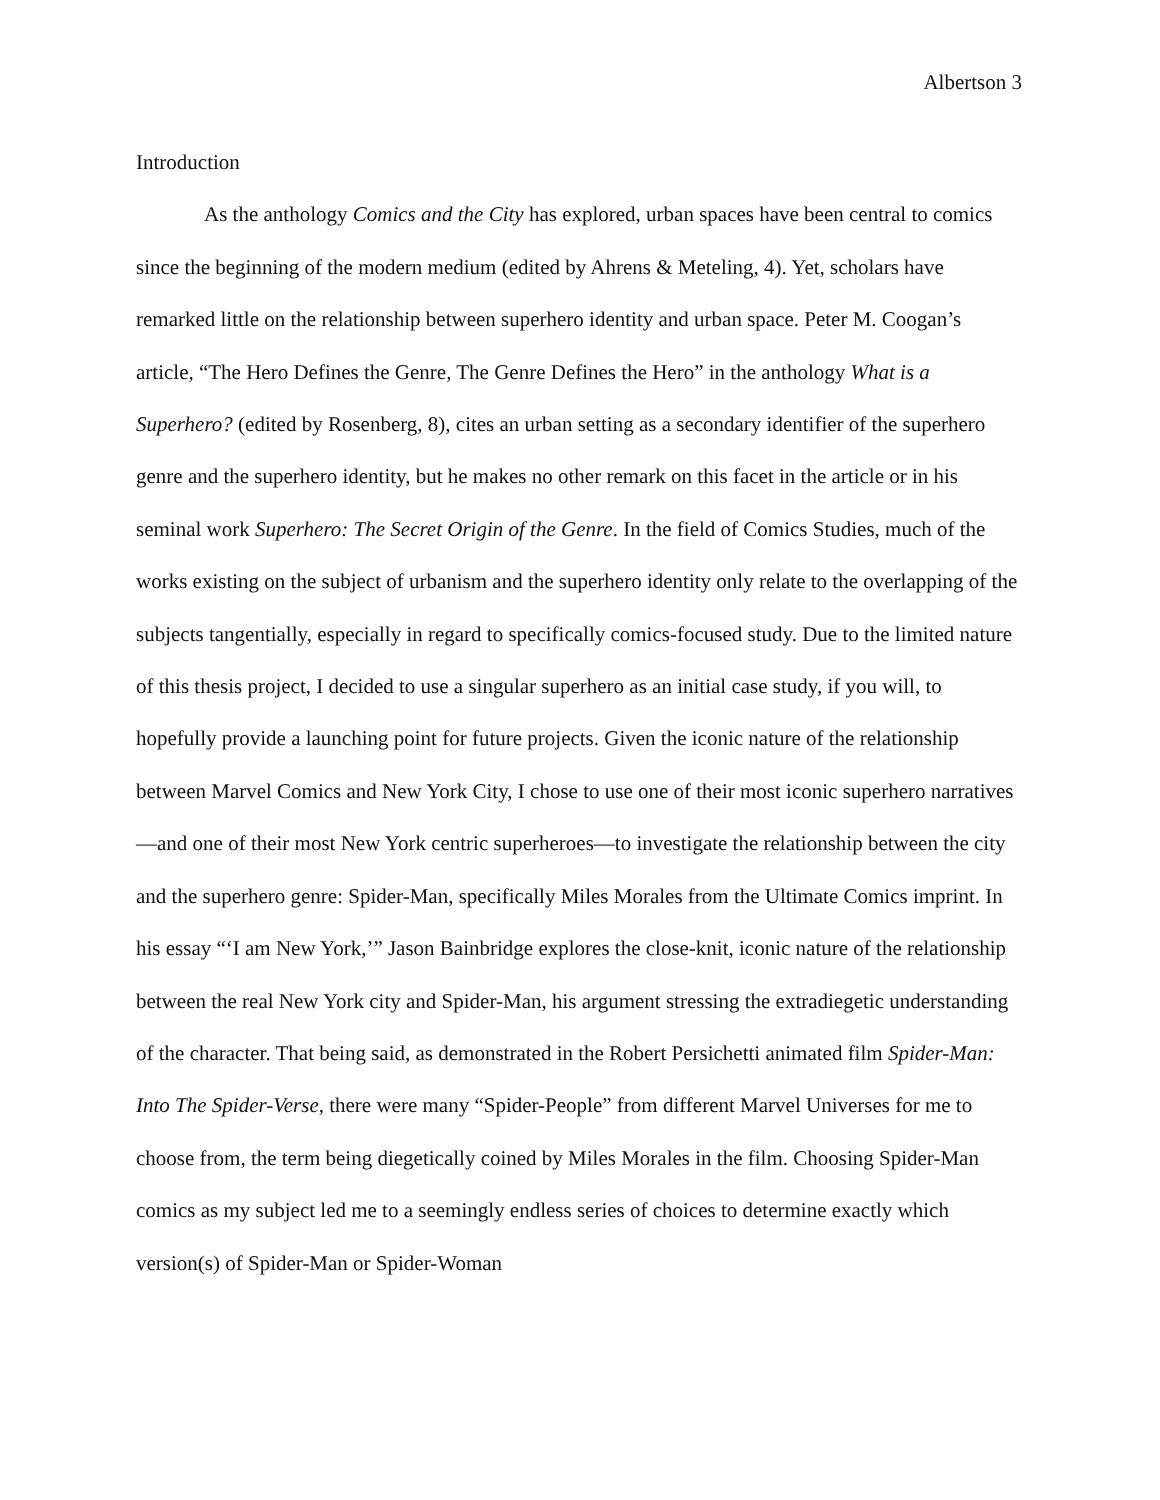Albertson 3
Introduction
As the anthology Comics and the City has explored, urban spaces have been central to comics since the beginning of the modern medium (edited by Ahrens & Meteling, 4). Yet, scholars have remarked little on the relationship between superhero identity and urban space. Peter M. Coogan’s article, “The Hero Defines the Genre, The Genre Defines the Hero” in the anthology What is a Superhero? (edited by Rosenberg, 8), cites an urban setting as a secondary identifier of the superhero genre and the superhero identity, but he makes no other remark on this facet in the article or in his seminal work Superhero: The Secret Origin of the Genre. In the field of Comics Studies, much of the works existing on the subject of urbanism and the superhero identity only relate to the overlapping of the subjects tangentially, especially in regard to specifically comics-focused study. Due to the limited nature of this thesis project, I decided to use a singular superhero as an initial case study, if you will, to hopefully provide a launching point for future projects. Given the iconic nature of the relationship between Marvel Comics and New York City, I chose to use one of their most iconic superhero narratives—and one of their most New York centric superheroes—to investigate the relationship between the city and the superhero genre: Spider-Man, specifically Miles Morales from the Ultimate Comics imprint. In his essay “‘I am New York,’” Jason Bainbridge explores the close-knit, iconic nature of the relationship between the real New York city and Spider-Man, his argument stressing the extradiegetic understanding of the character. That being said, as demonstrated in the Robert Persichetti animated film Spider-Man: Into The Spider-Verse, there were many “Spider-People” from different Marvel Universes for me to choose from, the term being diegetically coined by Miles Morales in the film. Choosing Spider-Man comics as my subject led me to a seemingly endless series of choices to determine exactly which version(s) of Spider-Man or Spider-Woman